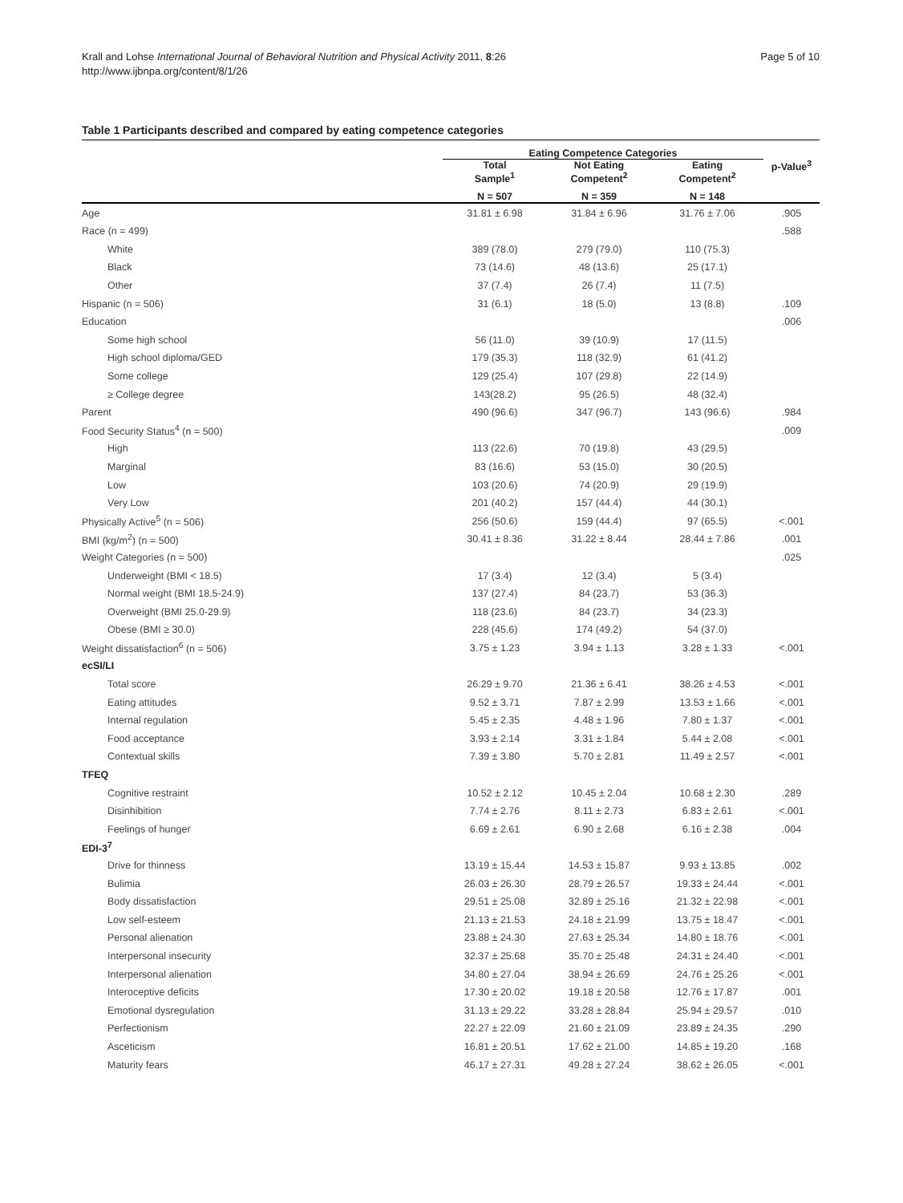Krall and Lohse International Journal of Behavioral Nutrition and Physical Activity 2011, 8:26
http://www.ijbnpa.org/content/8/1/26
Page 5 of 10
Table 1 Participants described and compared by eating competence categories
| | Eating Competence Categories | | | |
| --- | --- | --- | --- | --- |
| | Total Sample<sup>1</sup> | Not Eating Competent<sup>2</sup> | Eating Competent<sup>2</sup> | p-Value<sup>3</sup> |
| | N = 507 | N = 359 | N = 148 | |
| Age | 31.81 ± 6.98 | 31.84 ± 6.96 | 31.76 ± 7.06 | .905 |
| Race (n = 499) | | | | .588 |
| White | 389 (78.0) | 279 (79.0) | 110 (75.3) | |
| Black | 73 (14.6) | 48 (13.6) | 25 (17.1) | |
| Other | 37 (7.4) | 26 (7.4) | 11 (7.5) | |
| Hispanic (n = 506) | 31 (6.1) | 18 (5.0) | 13 (8.8) | .109 |
| Education | | | | .006 |
| Some high school | 56 (11.0) | 39 (10.9) | 17 (11.5) | |
| High school diploma/GED | 179 (35.3) | 118 (32.9) | 61 (41.2) | |
| Some college | 129 (25.4) | 107 (29.8) | 22 (14.9) | |
| ≥ College degree | 143(28.2) | 95 (26.5) | 48 (32.4) | |
| Parent | 490 (96.6) | 347 (96.7) | 143 (96.6) | .984 |
| Food Security Status<sup>4</sup> (n = 500) | | | | .009 |
| High | 113 (22.6) | 70 (19.8) | 43 (29.5) | |
| Marginal | 83 (16.6) | 53 (15.0) | 30 (20.5) | |
| Low | 103 (20.6) | 74 (20.9) | 29 (19.9) | |
| Very Low | 201 (40.2) | 157 (44.4) | 44 (30.1) | |
| Physically Active<sup>5</sup> (n = 506) | 256 (50.6) | 159 (44.4) | 97 (65.5) | <.001 |
| BMI (kg/m<sup>2</sup>) (n = 500) | 30.41 ± 8.36 | 31.22 ± 8.44 | 28.44 ± 7.86 | .001 |
| Weight Categories (n = 500) | | | | .025 |
| Underweight (BMI < 18.5) | 17 (3.4) | 12 (3.4) | 5 (3.4) | |
| Normal weight (BMI 18.5-24.9) | 137 (27.4) | 84 (23.7) | 53 (36.3) | |
| Overweight (BMI 25.0-29.9) | 118 (23.6) | 84 (23.7) | 34 (23.3) | |
| Obese (BMI ≥ 30.0) | 228 (45.6) | 174 (49.2) | 54 (37.0) | |
| Weight dissatisfaction<sup>6</sup> (n = 506) | 3.75 ± 1.23 | 3.94 ± 1.13 | 3.28 ± 1.33 | <.001 |
| ecSI/LI | | | | |
| Total score | 26.29 ± 9.70 | 21.36 ± 6.41 | 38.26 ± 4.53 | <.001 |
| Eating attitudes | 9.52 ± 3.71 | 7.87 ± 2.99 | 13.53 ± 1.66 | <.001 |
| Internal regulation | 5.45 ± 2.35 | 4.48 ± 1.96 | 7.80 ± 1.37 | <.001 |
| Food acceptance | 3.93 ± 2.14 | 3.31 ± 1.84 | 5.44 ± 2.08 | <.001 |
| Contextual skills | 7.39 ± 3.80 | 5.70 ± 2.81 | 11.49 ± 2.57 | <.001 |
| TFEQ | | | | |
| Cognitive restraint | 10.52 ± 2.12 | 10.45 ± 2.04 | 10.68 ± 2.30 | .289 |
| Disinhibition | 7.74 ± 2.76 | 8.11 ± 2.73 | 6.83 ± 2.61 | <.001 |
| Feelings of hunger | 6.69 ± 2.61 | 6.90 ± 2.68 | 6.16 ± 2.38 | .004 |
| EDI-3<sup>7</sup> | | | | |
| Drive for thinness | 13.19 ± 15.44 | 14.53 ± 15.87 | 9.93 ± 13.85 | .002 |
| Bulimia | 26.03 ± 26.30 | 28.79 ± 26.57 | 19.33 ± 24.44 | <.001 |
| Body dissatisfaction | 29.51 ± 25.08 | 32.89 ± 25.16 | 21.32 ± 22.98 | <.001 |
| Low self-esteem | 21.13 ± 21.53 | 24.18 ± 21.99 | 13.75 ± 18.47 | <.001 |
| Personal alienation | 23.88 ± 24.30 | 27.63 ± 25.34 | 14.80 ± 18.76 | <.001 |
| Interpersonal insecurity | 32.37 ± 25.68 | 35.70 ± 25.48 | 24.31 ± 24.40 | <.001 |
| Interpersonal alienation | 34.80 ± 27.04 | 38.94 ± 26.69 | 24.76 ± 25.26 | <.001 |
| Interoceptive deficits | 17.30 ± 20.02 | 19.18 ± 20.58 | 12.76 ± 17.87 | .001 |
| Emotional dysregulation | 31.13 ± 29.22 | 33.28 ± 28.84 | 25.94 ± 29.57 | .010 |
| Perfectionism | 22.27 ± 22.09 | 21.60 ± 21.09 | 23.89 ± 24.35 | .290 |
| Asceticism | 16.81 ± 20.51 | 17.62 ± 21.00 | 14.85 ± 19.20 | .168 |
| Maturity fears | 46.17 ± 27.31 | 49.28 ± 27.24 | 38.62 ± 26.05 | <.001 |